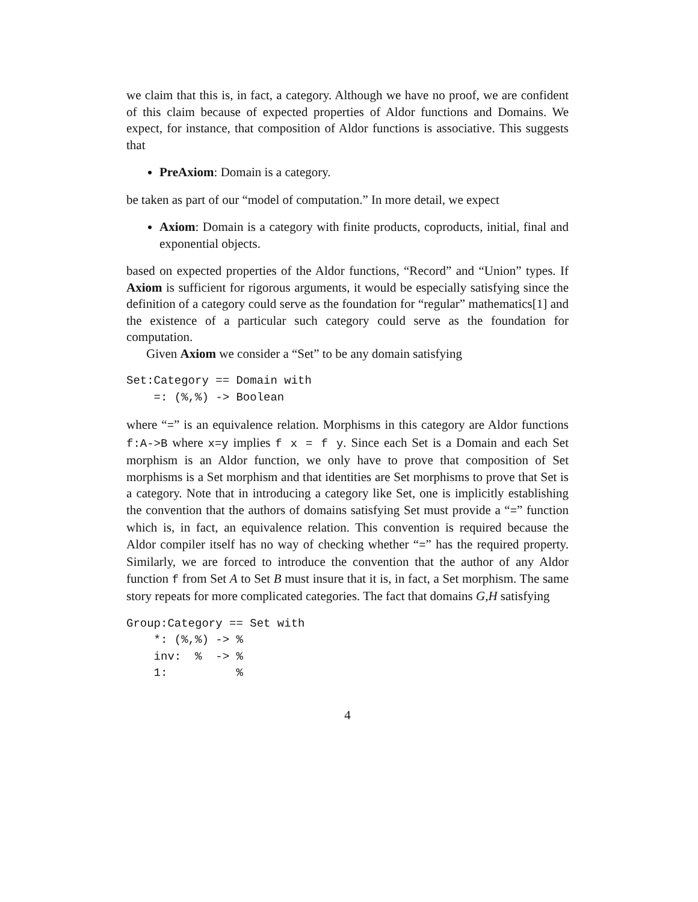we claim that this is, in fact, a category. Although we have no proof, we are confident of this claim because of expected properties of Aldor functions and Domains. We expect, for instance, that composition of Aldor functions is associative. This suggests that
PreAxiom: Domain is a category.
be taken as part of our “model of computation.” In more detail, we expect
Axiom: Domain is a category with finite products, coproducts, initial, final and exponential objects.
based on expected properties of the Aldor functions, “Record” and “Union” types. If Axiom is sufficient for rigorous arguments, it would be especially satisfying since the definition of a category could serve as the foundation for “regular” mathematics[1] and the existence of a particular such category could serve as the foundation for computation.
Given Axiom we consider a “Set” to be any domain satisfying
Set:Category == Domain with
    =: (%,%) -> Boolean
where “=” is an equivalence relation. Morphisms in this category are Aldor functions f:A->B where x=y implies f x = f y. Since each Set is a Domain and each Set morphism is an Aldor function, we only have to prove that composition of Set morphisms is a Set morphism and that identities are Set morphisms to prove that Set is a category. Note that in introducing a category like Set, one is implicitly establishing the convention that the authors of domains satisfying Set must provide a “=” function which is, in fact, an equivalence relation. This convention is required because the Aldor compiler itself has no way of checking whether “=” has the required property. Similarly, we are forced to introduce the convention that the author of any Aldor function f from Set A to Set B must insure that it is, in fact, a Set morphism. The same story repeats for more complicated categories. The fact that domains G,H satisfying
Group:Category == Set with
    *: (%,%) -> %
    inv:  %  -> %
    1:          %
4